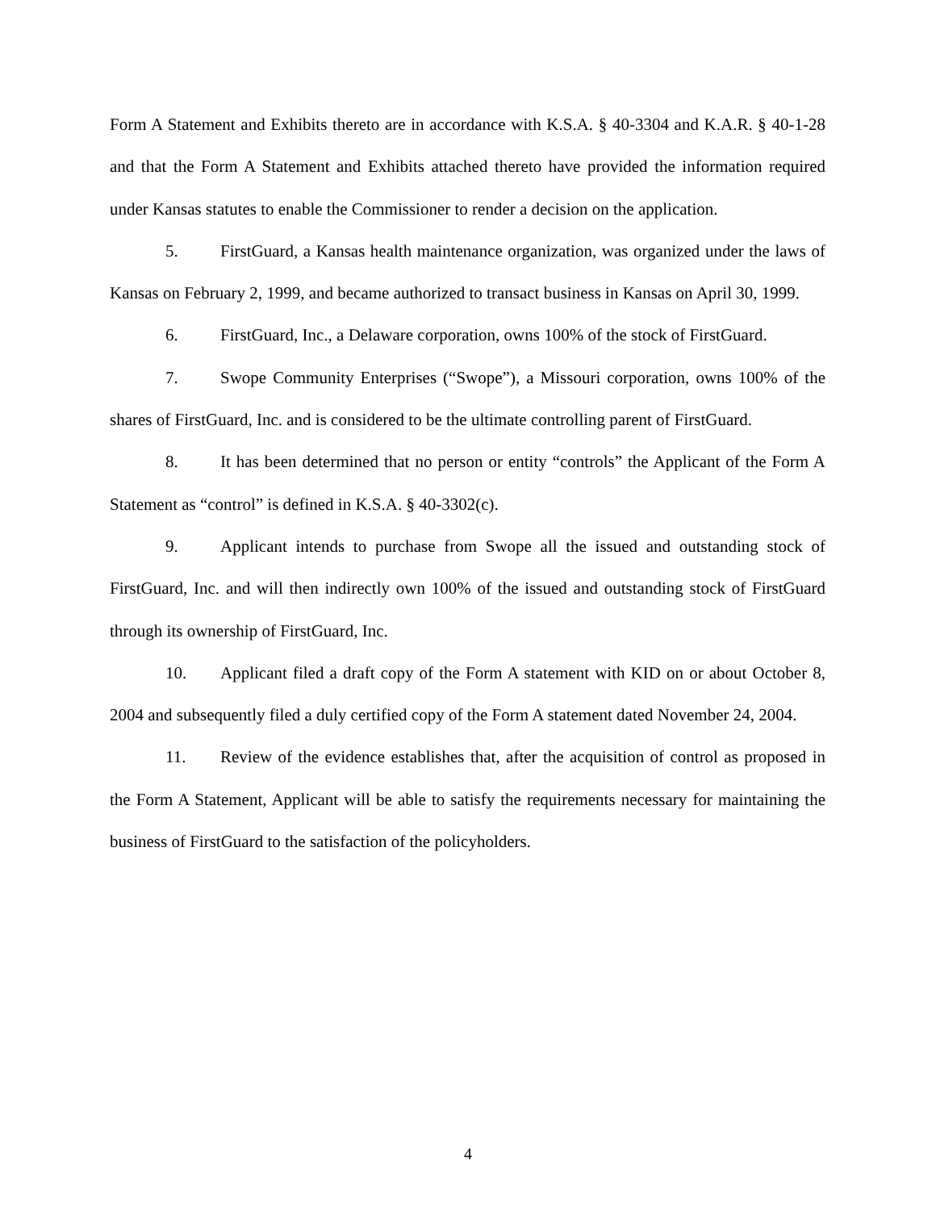Form A Statement and Exhibits thereto are in accordance with K.S.A. § 40-3304 and K.A.R. § 40-1-28 and that the Form A Statement and Exhibits attached thereto have provided the information required under Kansas statutes to enable the Commissioner to render a decision on the application.
5. FirstGuard, a Kansas health maintenance organization, was organized under the laws of Kansas on February 2, 1999, and became authorized to transact business in Kansas on April 30, 1999.
6. FirstGuard, Inc., a Delaware corporation, owns 100% of the stock of FirstGuard.
7. Swope Community Enterprises (“Swope”), a Missouri corporation, owns 100% of the shares of FirstGuard, Inc. and is considered to be the ultimate controlling parent of FirstGuard.
8. It has been determined that no person or entity “controls” the Applicant of the Form A Statement as “control” is defined in K.S.A. § 40-3302(c).
9. Applicant intends to purchase from Swope all the issued and outstanding stock of FirstGuard, Inc. and will then indirectly own 100% of the issued and outstanding stock of FirstGuard through its ownership of FirstGuard, Inc.
10. Applicant filed a draft copy of the Form A statement with KID on or about October 8, 2004 and subsequently filed a duly certified copy of the Form A statement dated November 24, 2004.
11. Review of the evidence establishes that, after the acquisition of control as proposed in the Form A Statement, Applicant will be able to satisfy the requirements necessary for maintaining the business of FirstGuard to the satisfaction of the policyholders.
4